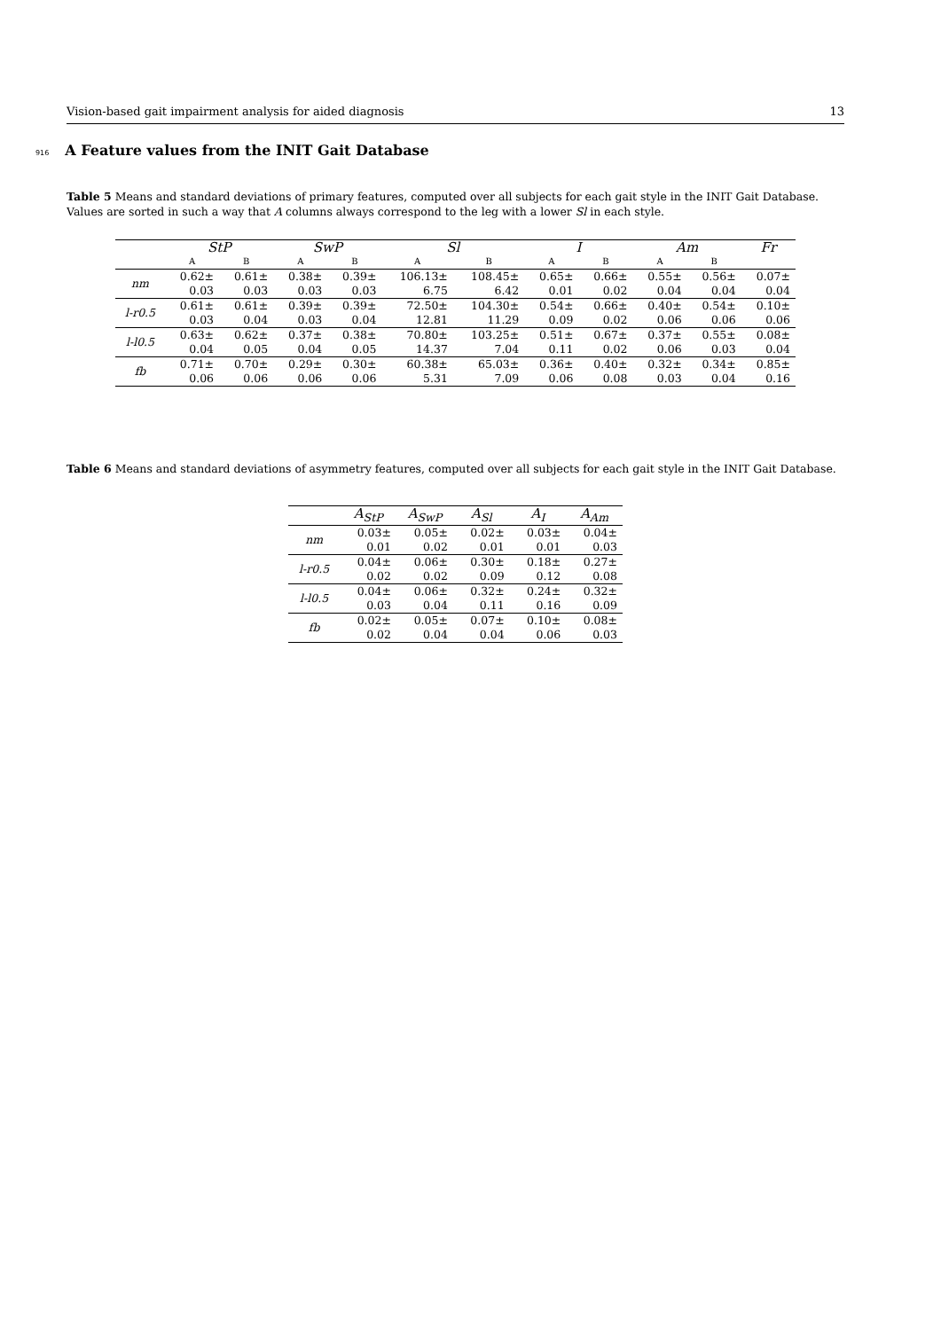Vision-based gait impairment analysis for aided diagnosis 13
916 A Feature values from the INIT Gait Database
Table 5 Means and standard deviations of primary features, computed over all subjects for each gait style in the INIT Gait Database. Values are sorted in such a way that A columns always correspond to the leg with a lower Sl in each style.
| | StP | | SwP | | Sl | | I | | Am | | Fr |
| --- | --- | --- | --- | --- | --- | --- | --- | --- | --- | --- | --- |
| | A | B | A | B | A | B | A | B | A | B | |
| nm | 0.62± | 0.61± | 0.38± | 0.39± | 106.13± | 108.45± | 0.65± | 0.66± | 0.55± | 0.56± | 0.07± |
| | 0.03 | 0.03 | 0.03 | 0.03 | 6.75 | 6.42 | 0.01 | 0.02 | 0.04 | 0.04 | 0.04 |
| l-r0.5 | 0.61± | 0.61± | 0.39± | 0.39± | 72.50± | 104.30± | 0.54± | 0.66± | 0.40± | 0.54± | 0.10± |
| | 0.03 | 0.04 | 0.03 | 0.04 | 12.81 | 11.29 | 0.09 | 0.02 | 0.06 | 0.06 | 0.06 |
| l-l0.5 | 0.63± | 0.62± | 0.37± | 0.38± | 70.80± | 103.25± | 0.51± | 0.67± | 0.37± | 0.55± | 0.08± |
| | 0.04 | 0.05 | 0.04 | 0.05 | 14.37 | 7.04 | 0.11 | 0.02 | 0.06 | 0.03 | 0.04 |
| fb | 0.71± | 0.70± | 0.29± | 0.30± | 60.38± | 65.03± | 0.36± | 0.40± | 0.32± | 0.34± | 0.85± |
| | 0.06 | 0.06 | 0.06 | 0.06 | 5.31 | 7.09 | 0.06 | 0.08 | 0.03 | 0.04 | 0.16 |
Table 6 Means and standard deviations of asymmetry features, computed over all subjects for each gait style in the INIT Gait Database.
| | A<sub>StP</sub> | A<sub>SwP</sub> | A<sub>Sl</sub> | A<sub>I</sub> | A<sub>Am</sub> |
| --- | --- | --- | --- | --- | --- |
| nm | 0.03± | 0.05± | 0.02± | 0.03± | 0.04± |
| | 0.01 | 0.02 | 0.01 | 0.01 | 0.03 |
| l-r0.5 | 0.04± | 0.06± | 0.30± | 0.18± | 0.27± |
| | 0.02 | 0.02 | 0.09 | 0.12 | 0.08 |
| l-l0.5 | 0.04± | 0.06± | 0.32± | 0.24± | 0.32± |
| | 0.03 | 0.04 | 0.11 | 0.16 | 0.09 |
| fb | 0.02± | 0.05± | 0.07± | 0.10± | 0.08± |
| | 0.02 | 0.04 | 0.04 | 0.06 | 0.03 |